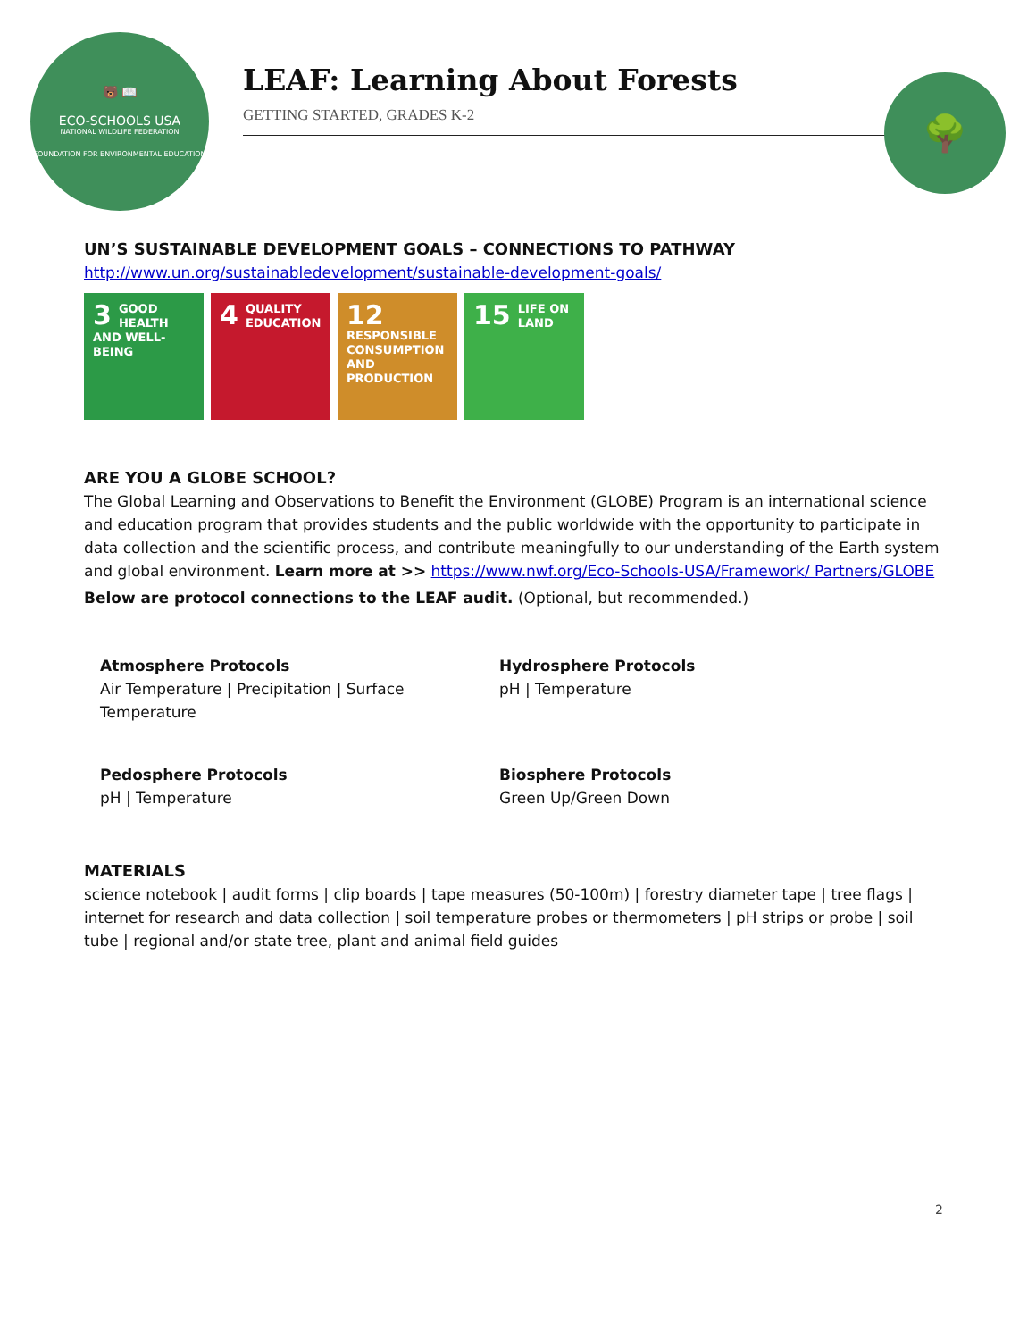🐻 📖
ECO-SCHOOLS USA
NATIONAL WILDLIFE FEDERATION
FOUNDATION FOR ENVIRONMENTAL EDUCATION
LEAF: Learning About Forests
GETTING STARTED, GRADES K-2
🌳
UN’S SUSTAINABLE DEVELOPMENT GOALS – CONNECTIONS TO PATHWAY
http://www.un.org/sustainabledevelopment/sustainable-development-goals/
3 GOOD HEALTH AND WELL-BEING
4 QUALITY EDUCATION
12 RESPONSIBLE CONSUMPTION AND PRODUCTION
15 LIFE ON LAND
ARE YOU A GLOBE SCHOOL?
The Global Learning and Observations to Benefit the Environment (GLOBE) Program is an international science and education program that provides students and the public worldwide with the opportunity to participate in data collection and the scientific process, and contribute meaningfully to our understanding of the Earth system and global environment. Learn more at >> https://www.nwf.org/Eco-Schools-USA/Framework/ Partners/GLOBE
Below are protocol connections to the LEAF audit. (Optional, but recommended.)
Atmosphere Protocols
Air Temperature | Precipitation | Surface
Temperature
Hydrosphere Protocols
pH | Temperature
Pedosphere Protocols
pH | Temperature
Biosphere Protocols
Green Up/Green Down
MATERIALS
science notebook | audit forms | clip boards | tape measures (50-100m) | forestry diameter tape | tree flags | internet for research and data collection | soil temperature probes or thermometers | pH strips or probe | soil tube | regional and/or state tree, plant and animal field guides
2